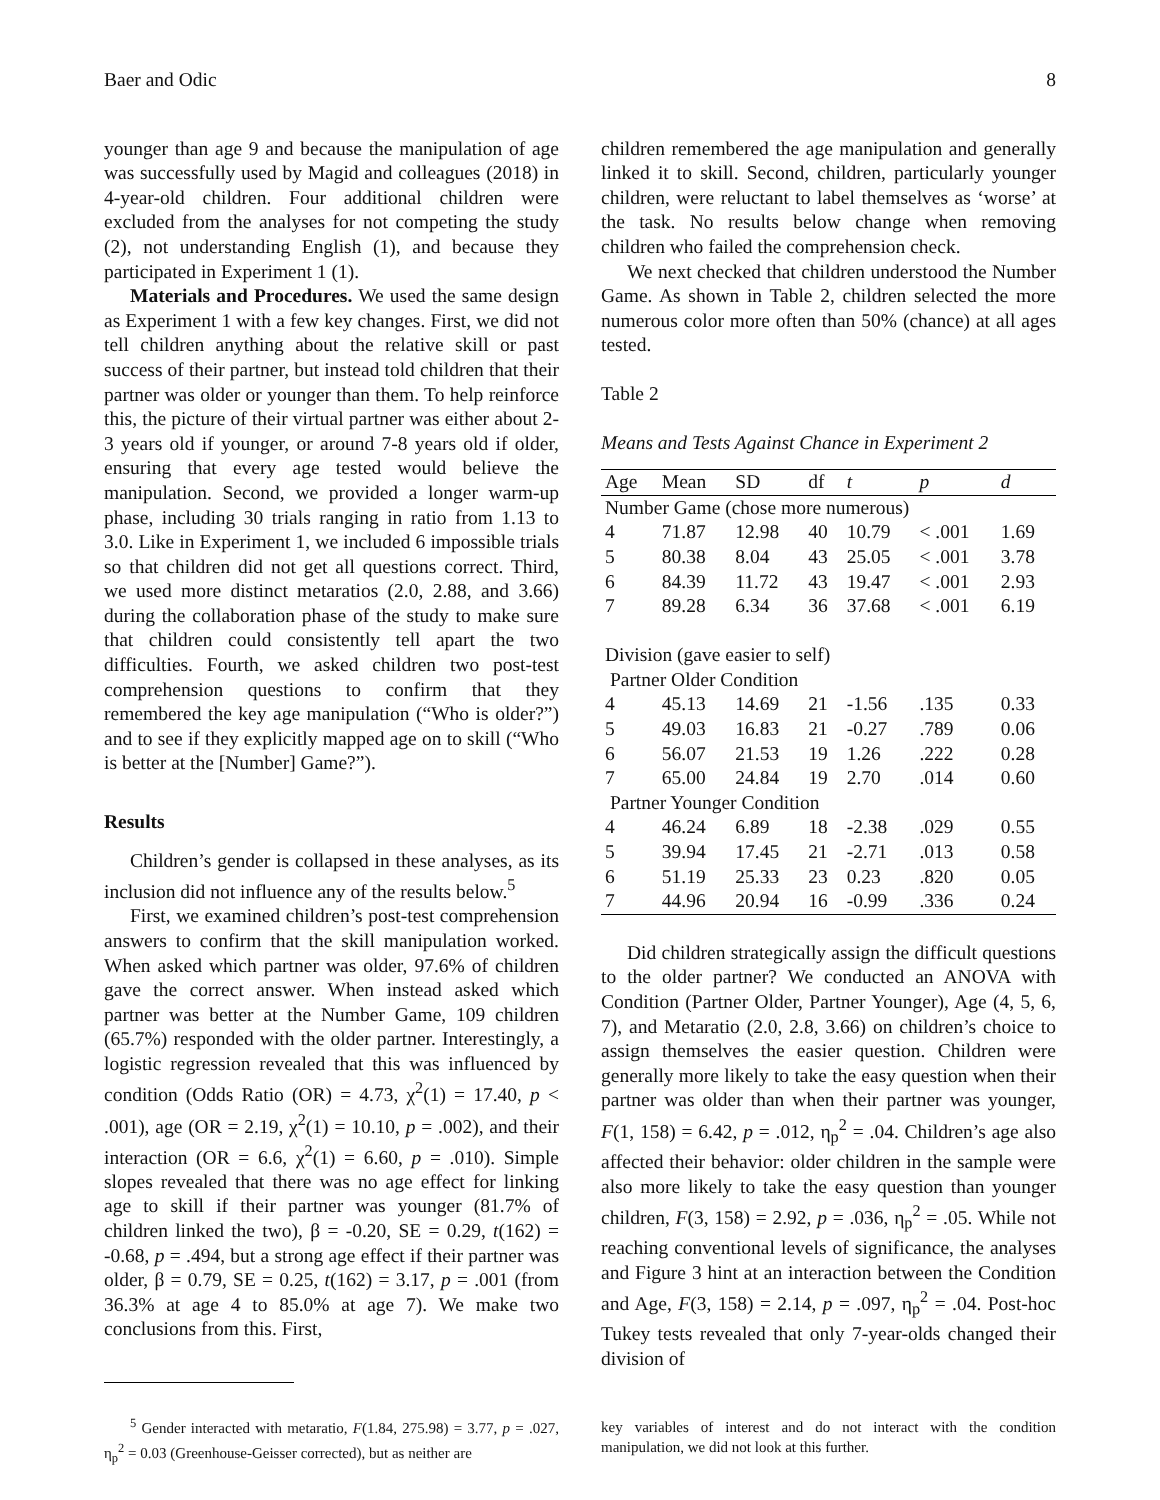Baer and Odic 8
younger than age 9 and because the manipulation of age was successfully used by Magid and colleagues (2018) in 4-year-old children. Four additional children were excluded from the analyses for not competing the study (2), not understanding English (1), and because they participated in Experiment 1 (1).
Materials and Procedures. We used the same design as Experiment 1 with a few key changes. First, we did not tell children anything about the relative skill or past success of their partner, but instead told children that their partner was older or younger than them. To help reinforce this, the picture of their virtual partner was either about 2-3 years old if younger, or around 7-8 years old if older, ensuring that every age tested would believe the manipulation. Second, we provided a longer warm-up phase, including 30 trials ranging in ratio from 1.13 to 3.0. Like in Experiment 1, we included 6 impossible trials so that children did not get all questions correct. Third, we used more distinct metaratios (2.0, 2.88, and 3.66) during the collaboration phase of the study to make sure that children could consistently tell apart the two difficulties. Fourth, we asked children two post-test comprehension questions to confirm that they remembered the key age manipulation (“Who is older?”) and to see if they explicitly mapped age on to skill (“Who is better at the [Number] Game?”).
Results
Children’s gender is collapsed in these analyses, as its inclusion did not influence any of the results below.<sup>5</sup>
First, we examined children’s post-test comprehension answers to confirm that the skill manipulation worked. When asked which partner was older, 97.6% of children gave the correct answer. When instead asked which partner was better at the Number Game, 109 children (65.7%) responded with the older partner. Interestingly, a logistic regression revealed that this was influenced by condition (Odds Ratio (OR) = 4.73, χ<sup>2</sup>(1) = 17.40, p < .001), age (OR = 2.19, χ<sup>2</sup>(1) = 10.10, p = .002), and their interaction (OR = 6.6, χ<sup>2</sup>(1) = 6.60, p = .010). Simple slopes revealed that there was no age effect for linking age to skill if their partner was younger (81.7% of children linked the two), β = -0.20, SE = 0.29, t(162) = -0.68, p = .494, but a strong age effect if their partner was older, β = 0.79, SE = 0.25, t(162) = 3.17, p = .001 (from 36.3% at age 4 to 85.0% at age 7). We make two conclusions from this. First,
<sup>5</sup> Gender interacted with metaratio, F(1.84, 275.98) = 3.77, p = .027, η<sub>p</sub><sup>2</sup> = 0.03 (Greenhouse-Geisser corrected), but as neither are
children remembered the age manipulation and generally linked it to skill. Second, children, particularly younger children, were reluctant to label themselves as ‘worse’ at the task. No results below change when removing children who failed the comprehension check.
We next checked that children understood the Number Game. As shown in Table 2, children selected the more numerous color more often than 50% (chance) at all ages tested.
Table 2
Means and Tests Against Chance in Experiment 2
| Age | Mean | SD | df | t | p | d |
| Number Game (chose more numerous) | | | | | | |
| 4 | 71.87 | 12.98 | 40 | 10.79 | < .001 | 1.69 |
| 5 | 80.38 | 8.04 | 43 | 25.05 | < .001 | 3.78 |
| 6 | 84.39 | 11.72 | 43 | 19.47 | < .001 | 2.93 |
| 7 | 89.28 | 6.34 | 36 | 37.68 | < .001 | 6.19 |
| Division (gave easier to self) | | | | | | |
| Partner Older Condition | | | | | | |
| 4 | 45.13 | 14.69 | 21 | -1.56 | .135 | 0.33 |
| 5 | 49.03 | 16.83 | 21 | -0.27 | .789 | 0.06 |
| 6 | 56.07 | 21.53 | 19 | 1.26 | .222 | 0.28 |
| 7 | 65.00 | 24.84 | 19 | 2.70 | .014 | 0.60 |
| Partner Younger Condition | | | | | | |
| 4 | 46.24 | 6.89 | 18 | -2.38 | .029 | 0.55 |
| 5 | 39.94 | 17.45 | 21 | -2.71 | .013 | 0.58 |
| 6 | 51.19 | 25.33 | 23 | 0.23 | .820 | 0.05 |
| 7 | 44.96 | 20.94 | 16 | -0.99 | .336 | 0.24 |
Did children strategically assign the difficult questions to the older partner? We conducted an ANOVA with Condition (Partner Older, Partner Younger), Age (4, 5, 6, 7), and Metaratio (2.0, 2.8, 3.66) on children’s choice to assign themselves the easier question. Children were generally more likely to take the easy question when their partner was older than when their partner was younger, F(1, 158) = 6.42, p = .012, η<sub>p</sub><sup>2</sup> = .04. Children’s age also affected their behavior: older children in the sample were also more likely to take the easy question than younger children, F(3, 158) = 2.92, p = .036, η<sub>p</sub><sup>2</sup> = .05. While not reaching conventional levels of significance, the analyses and Figure 3 hint at an interaction between the Condition and Age, F(3, 158) = 2.14, p = .097, η<sub>p</sub><sup>2</sup> = .04. Post-hoc Tukey tests revealed that only 7-year-olds changed their division of
key variables of interest and do not interact with the condition manipulation, we did not look at this further.